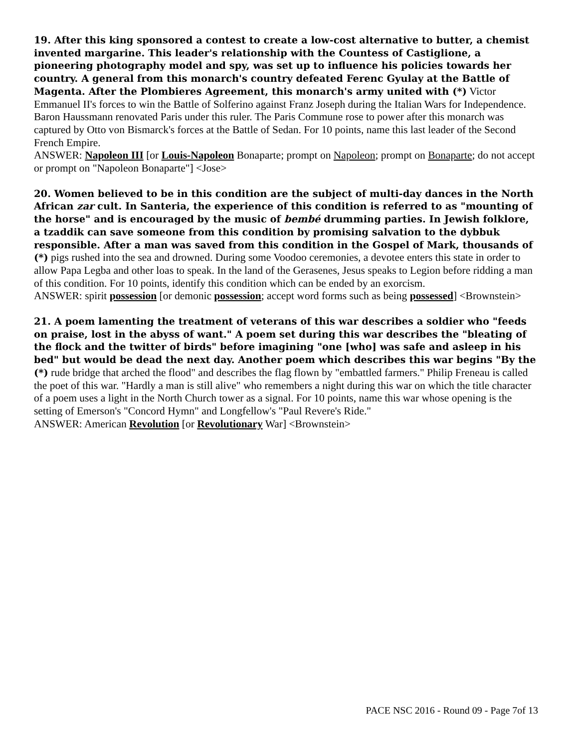19. After this king sponsored a contest to create a low-cost alternative to butter, a chemist invented margarine. This leader's relationship with the Countess of Castiglione, a pioneering photography model and spy, was set up to influence his policies towards her country. A general from this monarch's country defeated Ferenc Gyulay at the Battle of Magenta. After the Plombieres Agreement, this monarch's army united with (*) Victor Emmanuel II's forces to win the Battle of Solferino against Franz Joseph during the Italian Wars for Independence. Baron Haussmann renovated Paris under this ruler. The Paris Commune rose to power after this monarch was captured by Otto von Bismarck's forces at the Battle of Sedan. For 10 points, name this last leader of the Second French Empire.
ANSWER: Napoleon III [or Louis-Napoleon Bonaparte; prompt on Napoleon; prompt on Bonaparte; do not accept or prompt on "Napoleon Bonaparte"] <Jose>
20. Women believed to be in this condition are the subject of multi-day dances in the North African zar cult. In Santeria, the experience of this condition is referred to as "mounting of the horse" and is encouraged by the music of bembé drumming parties. In Jewish folklore, a tzaddik can save someone from this condition by promising salvation to the dybbuk responsible. After a man was saved from this condition in the Gospel of Mark, thousands of (*) pigs rushed into the sea and drowned. During some Voodoo ceremonies, a devotee enters this state in order to allow Papa Legba and other loas to speak. In the land of the Gerasenes, Jesus speaks to Legion before ridding a man of this condition. For 10 points, identify this condition which can be ended by an exorcism.
ANSWER: spirit possession [or demonic possession; accept word forms such as being possessed] <Brownstein>
21. A poem lamenting the treatment of veterans of this war describes a soldier who "feeds on praise, lost in the abyss of want." A poem set during this war describes the "bleating of the flock and the twitter of birds" before imagining "one [who] was safe and asleep in his bed" but would be dead the next day. Another poem which describes this war begins "By the (*) rude bridge that arched the flood" and describes the flag flown by "embattled farmers." Philip Freneau is called the poet of this war. "Hardly a man is still alive" who remembers a night during this war on which the title character of a poem uses a light in the North Church tower as a signal. For 10 points, name this war whose opening is the setting of Emerson's "Concord Hymn" and Longfellow's "Paul Revere's Ride."
ANSWER: American Revolution [or Revolutionary War] <Brownstein>
PACE NSC 2016 - Round 09 - Page 7of 13